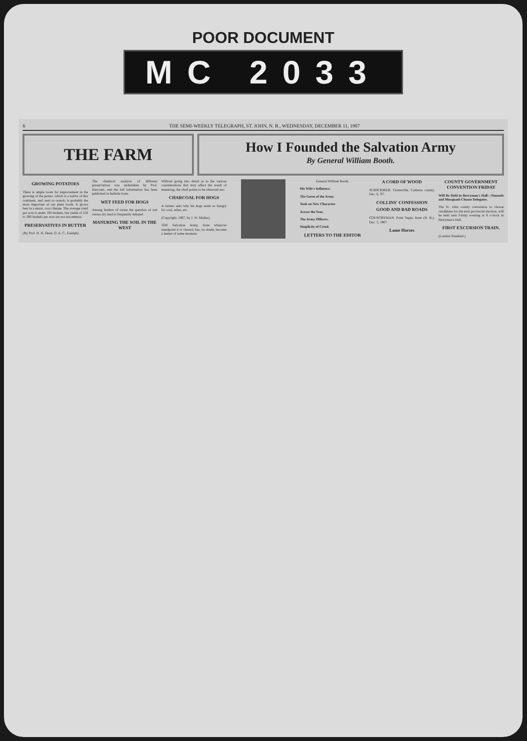POOR DOCUMENT
MC 2033
6 THE SEMI-WEEKLY TELEGRAPH, ST. JOHN, N. B., WEDNESDAY, DECEMBER 11, 1907
THE FARM
How I Founded the Salvation Army
By General William Booth.
GROWING POTATOES
There is ample room for improvement in the growing of the potato, which is a native of this continent, and, next to cereals, is probably the most important of our plant foods. It grows best in a moist, cool climate. The average yield per acre is under 100 bushels, but yields of 250 to 300 bushels per acre are not uncommon.
PRESERVATIVES IN BUTTER
(By Prof. H. H. Dean, O. A. C., Guelph).
The chemical analysis of different preservatives was undertaken by Prof. Harcourt, and the full information has been published in bulletin form.
WET FEED FOR HOGS
Among feeders of swine the question of wet versus dry feed is frequently debated.
MANURING THE SOIL IN THE WEST
Without going into detail as to the various considerations that may affect the result of manuring, the chief points to be observed are:
CHARCOAL FOR HOGS
A farmer asks why his hogs seem so hungry for coal, ashes, etc.
(Copyright, 1907, by J. W. Muller).
THE Salvation Army, from whatever standpoint it is viewed, has, no doubt, become a matter of some moment.
General William Booth.
His Wife's Influence.
The Germ of the Army.
Took on New Character.
Across the Seas.
The Army Officers.
Simplicity of Creed.
LETTERS TO THE EDITOR
A CORD OF WOOD
SUBSCRIBER. Centreville, Carleton county, Dec. 6, '07.
COLLINS' CONFESSION
GOOD AND BAD ROADS
COUNTRYMAN. Point Sapin, Kent (N. B.), Dec. 5, 1907.
Lame Horses
COUNTY GOVERNMENT CONVENTION FRIDAY
Will Be Held in Berryman's Hall—Simonds and Musquash Choose Delegates.
The St. John county convention to choose candidates for the next provincial election, will be held next Friday evening at 8 o'clock in Berryman's Hall.
FIRST EXCURSION TRAIN.
(London Standard.)